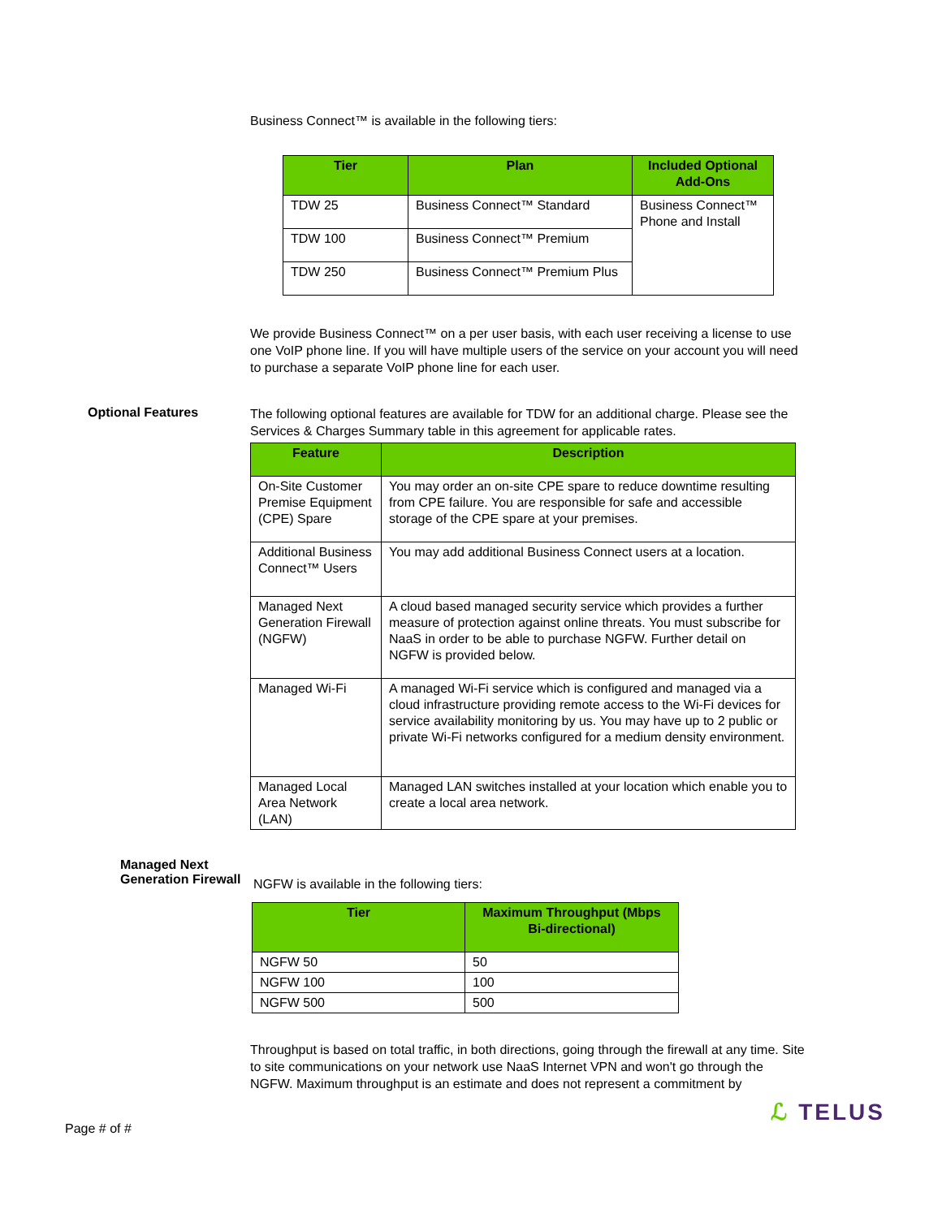Business Connect™ is available in the following tiers:
| Tier | Plan | Included Optional Add-Ons |
| --- | --- | --- |
| TDW 25 | Business Connect™ Standard | Business Connect™ Phone and Install |
| TDW 100 | Business Connect™ Premium | |
| TDW 250 | Business Connect™ Premium Plus | |
We provide Business Connect™ on a per user basis, with each user receiving a license to use one VoIP phone line. If you will have multiple users of the service on your account you will need to purchase a separate VoIP phone line for each user.
Optional Features
The following optional features are available for TDW for an additional charge. Please see the Services & Charges Summary table in this agreement for applicable rates.
| Feature | Description |
| --- | --- |
| On-Site Customer Premise Equipment (CPE) Spare | You may order an on-site CPE spare to reduce downtime resulting from CPE failure. You are responsible for safe and accessible storage of the CPE spare at your premises. |
| Additional Business Connect™ Users | You may add additional Business Connect users at a location. |
| Managed Next Generation Firewall (NGFW) | A cloud based managed security service which provides a further measure of protection against online threats. You must subscribe for NaaS in order to be able to purchase NGFW. Further detail on NGFW is provided below. |
| Managed Wi-Fi | A managed Wi-Fi service which is configured and managed via a cloud infrastructure providing remote access to the Wi-Fi devices for service availability monitoring by us. You may have up to 2 public or private Wi-Fi networks configured for a medium density environment. |
| Managed Local Area Network (LAN) | Managed LAN switches installed at your location which enable you to create a local area network. |
Managed Next Generation Firewall
NGFW is available in the following tiers:
| Tier | Maximum Throughput (Mbps Bi-directional) |
| --- | --- |
| NGFW 50 | 50 |
| NGFW 100 | 100 |
| NGFW 500 | 500 |
Throughput is based on total traffic, in both directions, going through the firewall at any time. Site to site communications on your network use NaaS Internet VPN and won't go through the NGFW. Maximum throughput is an estimate and does not represent a commitment by
Page # of #
ℒ TELUS